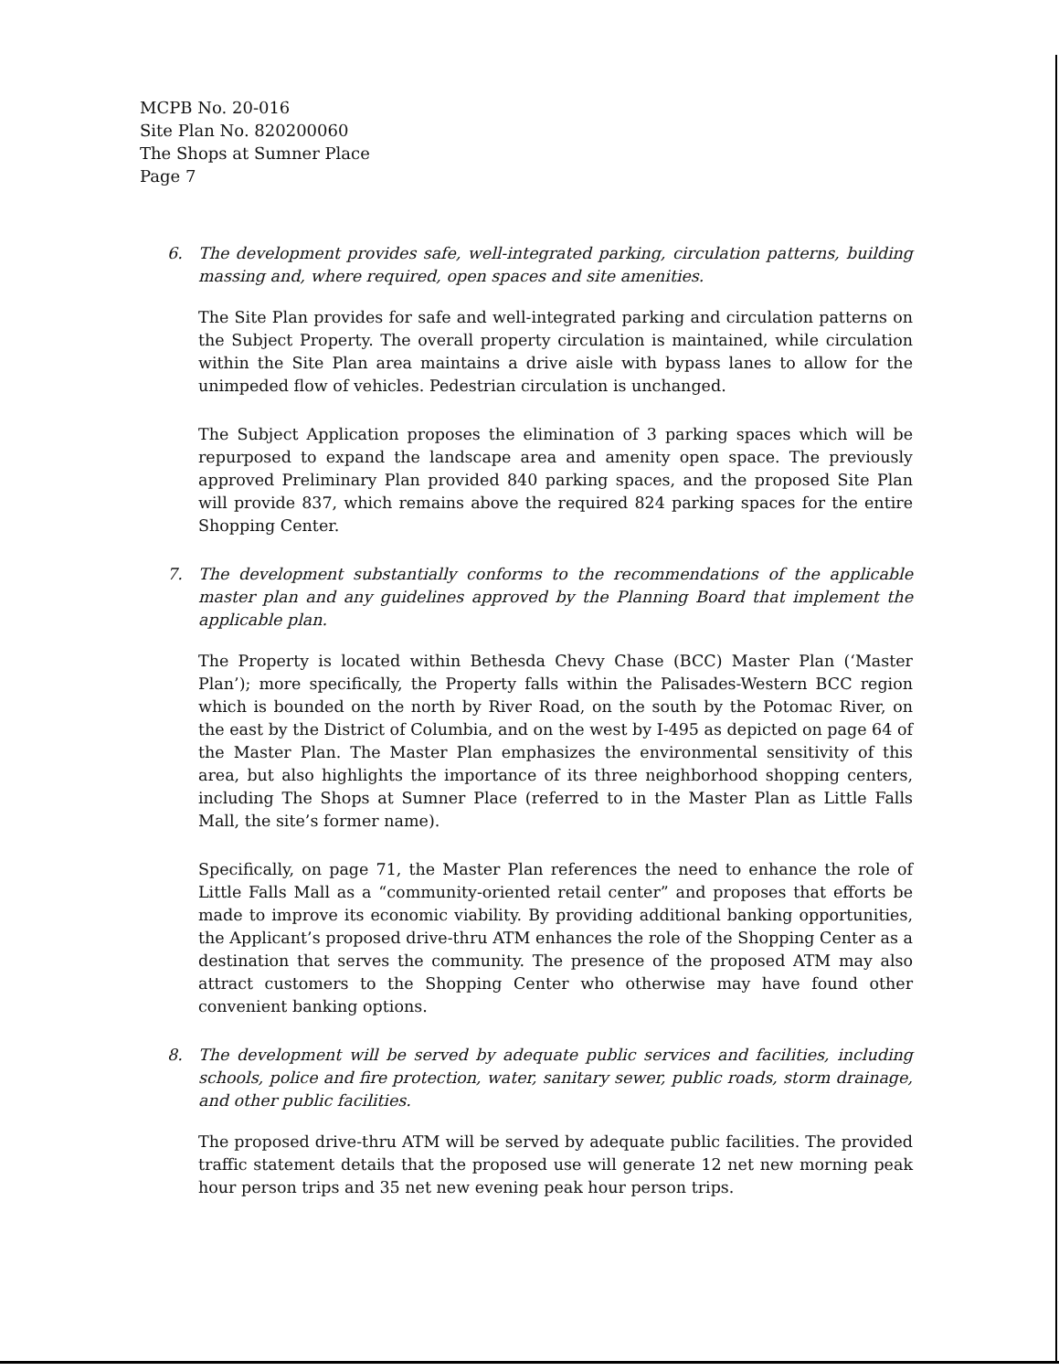MCPB No. 20-016
Site Plan No. 820200060
The Shops at Sumner Place
Page 7
6. The development provides safe, well-integrated parking, circulation patterns, building massing and, where required, open spaces and site amenities.
The Site Plan provides for safe and well-integrated parking and circulation patterns on the Subject Property. The overall property circulation is maintained, while circulation within the Site Plan area maintains a drive aisle with bypass lanes to allow for the unimpeded flow of vehicles. Pedestrian circulation is unchanged.
The Subject Application proposes the elimination of 3 parking spaces which will be repurposed to expand the landscape area and amenity open space. The previously approved Preliminary Plan provided 840 parking spaces, and the proposed Site Plan will provide 837, which remains above the required 824 parking spaces for the entire Shopping Center.
7. The development substantially conforms to the recommendations of the applicable master plan and any guidelines approved by the Planning Board that implement the applicable plan.
The Property is located within Bethesda Chevy Chase (BCC) Master Plan (‘Master Plan’); more specifically, the Property falls within the Palisades-Western BCC region which is bounded on the north by River Road, on the south by the Potomac River, on the east by the District of Columbia, and on the west by I-495 as depicted on page 64 of the Master Plan. The Master Plan emphasizes the environmental sensitivity of this area, but also highlights the importance of its three neighborhood shopping centers, including The Shops at Sumner Place (referred to in the Master Plan as Little Falls Mall, the site’s former name).
Specifically, on page 71, the Master Plan references the need to enhance the role of Little Falls Mall as a “community-oriented retail center” and proposes that efforts be made to improve its economic viability. By providing additional banking opportunities, the Applicant’s proposed drive-thru ATM enhances the role of the Shopping Center as a destination that serves the community. The presence of the proposed ATM may also attract customers to the Shopping Center who otherwise may have found other convenient banking options.
8. The development will be served by adequate public services and facilities, including schools, police and fire protection, water, sanitary sewer, public roads, storm drainage, and other public facilities.
The proposed drive-thru ATM will be served by adequate public facilities. The provided traffic statement details that the proposed use will generate 12 net new morning peak hour person trips and 35 net new evening peak hour person trips.